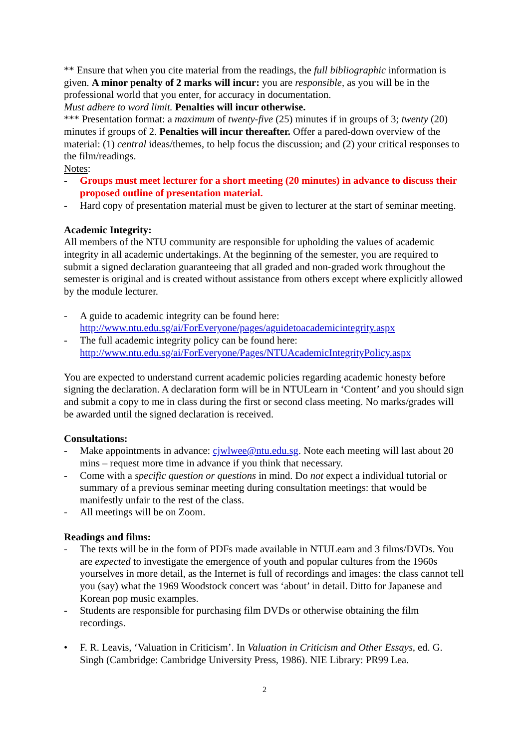** Ensure that when you cite material from the readings, the full bibliographic information is given. A minor penalty of 2 marks will incur: you are responsible, as you will be in the professional world that you enter, for accuracy in documentation.
Must adhere to word limit. Penalties will incur otherwise.
*** Presentation format: a maximum of twenty-five (25) minutes if in groups of 3; twenty (20) minutes if groups of 2. Penalties will incur thereafter. Offer a pared-down overview of the material: (1) central ideas/themes, to help focus the discussion; and (2) your critical responses to the film/readings.
Notes:
- Groups must meet lecturer for a short meeting (20 minutes) in advance to discuss their proposed outline of presentation material.
- Hard copy of presentation material must be given to lecturer at the start of seminar meeting.
Academic Integrity:
All members of the NTU community are responsible for upholding the values of academic integrity in all academic undertakings. At the beginning of the semester, you are required to submit a signed declaration guaranteeing that all graded and non-graded work throughout the semester is original and is created without assistance from others except where explicitly allowed by the module lecturer.
- A guide to academic integrity can be found here:
http://www.ntu.edu.sg/ai/ForEveryone/pages/aguidetoacademicintegrity.aspx
- The full academic integrity policy can be found here:
http://www.ntu.edu.sg/ai/ForEveryone/Pages/NTUAcademicIntegrityPolicy.aspx
You are expected to understand current academic policies regarding academic honesty before signing the declaration. A declaration form will be in NTULearn in ‘Content’ and you should sign and submit a copy to me in class during the first or second class meeting. No marks/grades will be awarded until the signed declaration is received.
Consultations:
- Make appointments in advance: cjwlwee@ntu.edu.sg. Note each meeting will last about 20 mins – request more time in advance if you think that necessary.
- Come with a specific question or questions in mind. Do not expect a individual tutorial or summary of a previous seminar meeting during consultation meetings: that would be manifestly unfair to the rest of the class.
- All meetings will be on Zoom.
Readings and films:
- The texts will be in the form of PDFs made available in NTULearn and 3 films/DVDs. You are expected to investigate the emergence of youth and popular cultures from the 1960s yourselves in more detail, as the Internet is full of recordings and images: the class cannot tell you (say) what the 1969 Woodstock concert was ‘about’ in detail. Ditto for Japanese and Korean pop music examples.
- Students are responsible for purchasing film DVDs or otherwise obtaining the film recordings.
• F. R. Leavis, ‘Valuation in Criticism’. In Valuation in Criticism and Other Essays, ed. G. Singh (Cambridge: Cambridge University Press, 1986). NIE Library: PR99 Lea.
2